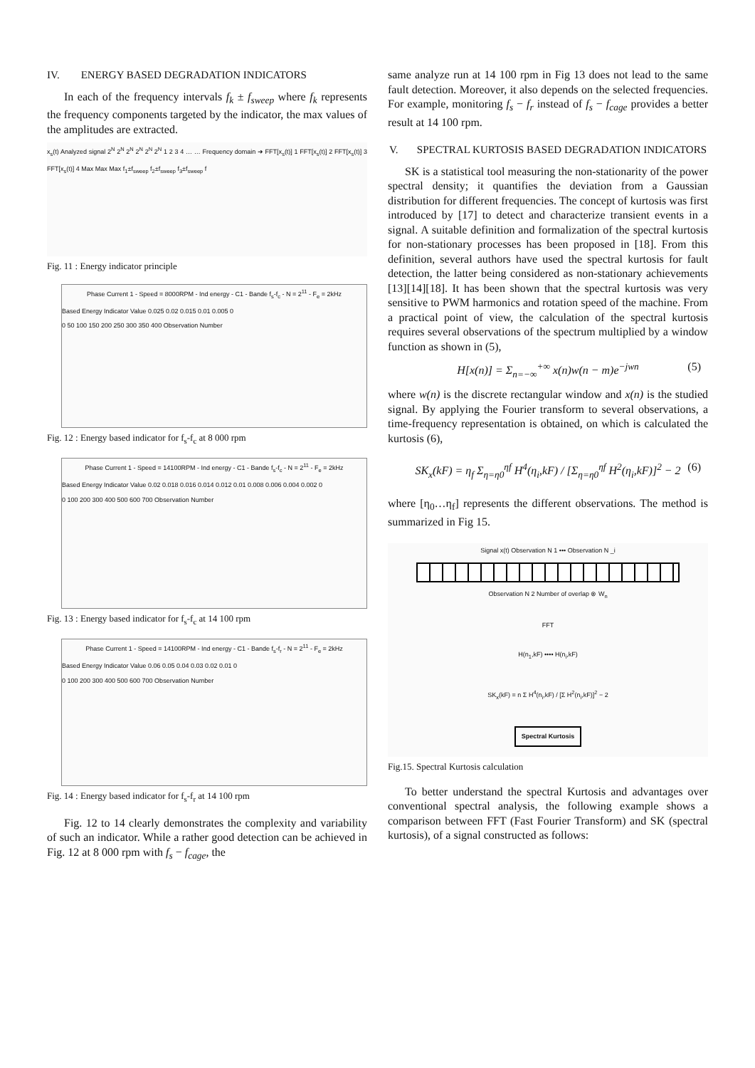IV. ENERGY BASED DEGRADATION INDICATORS
In each of the frequency intervals f<sub>k</sub> ± f<sub>sweep</sub> where f<sub>k</sub> represents the frequency components targeted by the indicator, the max values of the amplitudes are extracted.
x<sub>s</sub>(t) Analyzed signal 2<sup>N</sup> 2<sup>N</sup> 2<sup>N</sup> 2<sup>N</sup> 2<sup>N</sup> 2<sup>N</sup> 1 2 3 4 … … Frequency domain ➜ FFT[x<sub>s</sub>(t)] 1 FFT[x<sub>s</sub>(t)] 2 FFT[x<sub>s</sub>(t)] 3 FFT[x<sub>s</sub>(t)] 4 Max Max Max f<sub>1</sub>±f<sub>sweep</sub> f<sub>2</sub>±f<sub>sweep</sub> f<sub>3</sub>±f<sub>sweep</sub> f
Fig. 11 : Energy indicator principle
Phase Current 1 - Speed = 8000RPM - Ind energy - C1 - Bande f<sub>s</sub>-f<sub>c</sub> - N = 2<sup>11</sup> - F<sub>e</sub> = 2kHz
Based Energy Indicator Value 0.025 0.02 0.015 0.01 0.005 0
0 50 100 150 200 250 300 350 400 Observation Number
Fig. 12 : Energy based indicator for f<sub>s</sub>-f<sub>c</sub> at 8 000 rpm
Phase Current 1 - Speed = 14100RPM - Ind energy - C1 - Bande f<sub>s</sub>-f<sub>c</sub> - N = 2<sup>11</sup> - F<sub>e</sub> = 2kHz
Based Energy Indicator Value 0.02 0.018 0.016 0.014 0.012 0.01 0.008 0.006 0.004 0.002 0
0 100 200 300 400 500 600 700 Observation Number
Fig. 13 : Energy based indicator for f<sub>s</sub>-f<sub>c</sub> at 14 100 rpm
Phase Current 1 - Speed = 14100RPM - Ind energy - C1 - Bande f<sub>s</sub>-f<sub>r</sub> - N = 2<sup>11</sup> - F<sub>e</sub> = 2kHz
Based Energy Indicator Value 0.06 0.05 0.04 0.03 0.02 0.01 0
0 100 200 300 400 500 600 700 Observation Number
Fig. 14 : Energy based indicator for f<sub>s</sub>-f<sub>r</sub> at 14 100 rpm
Fig. 12 to 14 clearly demonstrates the complexity and variability of such an indicator. While a rather good detection can be achieved in Fig. 12 at 8 000 rpm with f<sub>s</sub> − f<sub>cage</sub>, the
same analyze run at 14 100 rpm in Fig 13 does not lead to the same fault detection. Moreover, it also depends on the selected frequencies. For example, monitoring f<sub>s</sub> − f<sub>r</sub> instead of f<sub>s</sub> − f<sub>cage</sub> provides a better result at 14 100 rpm.
V. SPECTRAL KURTOSIS BASED DEGRADATION INDICATORS
SK is a statistical tool measuring the non-stationarity of the power spectral density; it quantifies the deviation from a Gaussian distribution for different frequencies. The concept of kurtosis was first introduced by [17] to detect and characterize transient events in a signal. A suitable definition and formalization of the spectral kurtosis for non-stationary processes has been proposed in [18]. From this definition, several authors have used the spectral kurtosis for fault detection, the latter being considered as non-stationary achievements [13][14][18]. It has been shown that the spectral kurtosis was very sensitive to PWM harmonics and rotation speed of the machine. From a practical point of view, the calculation of the spectral kurtosis requires several observations of the spectrum multiplied by a window function as shown in (5),
H[x(n)] = Σ<sub>n=−∞</sub><sup>+∞</sup> x(n)w(n − m)e<sup>−jwn</sup> (5)
where w(n) is the discrete rectangular window and x(n) is the studied signal. By applying the Fourier transform to several observations, a time-frequency representation is obtained, on which is calculated the kurtosis (6),
SK<sub>x</sub>(kF) = η<sub>f</sub> Σ<sub>η=η0</sub><sup>ηf</sup> H<sup>4</sup>(η<sub>i</sub>,kF) / [Σ<sub>η=η0</sub><sup>ηf</sup> H<sup>2</sup>(η<sub>i</sub>,kF)]<sup>2</sup> − 2 (6)
where [η<sub>0</sub>…η<sub>f</sub>] represents the different observations. The method is summarized in Fig 15.
Signal x(t) Observation N 1 ••• Observation N _i
Observation N 2 Number of overlap ⊗ W<sub>n</sub>
FFT
H(n<sub>1</sub>,kF) •••• H(n<sub>i</sub>,kF)
SK<sub>x</sub>(kF) = n Σ H<sup>4</sup>(n<sub>i</sub>,kF) / [Σ H<sup>2</sup>(n<sub>i</sub>,kF)]<sup>2</sup> − 2
Spectral Kurtosis
Fig.15. Spectral Kurtosis calculation
To better understand the spectral Kurtosis and advantages over conventional spectral analysis, the following example shows a comparison between FFT (Fast Fourier Transform) and SK (spectral kurtosis), of a signal constructed as follows: